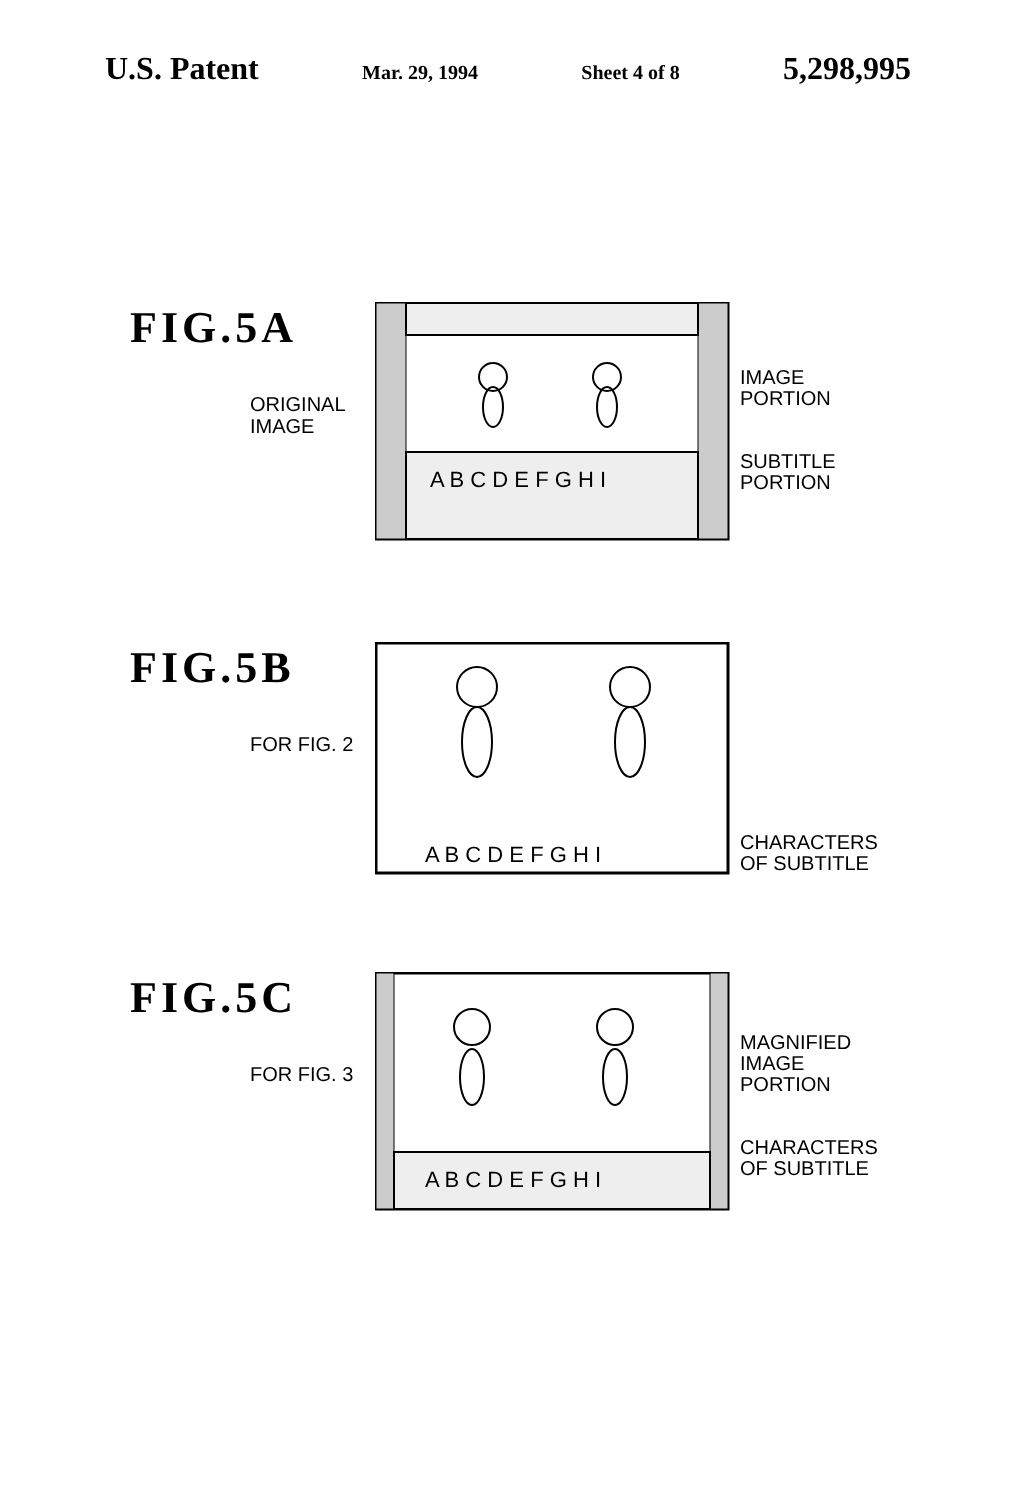U.S. Patent Mar. 29, 1994 Sheet 4 of 8 5,298,995
FIG.5A
ORIGINAL
IMAGE
A B C D E F G H I
IMAGE
PORTION
SUBTITLE
PORTION
FIG.5B
FOR FIG. 2
A B C D E F G H I
CHARACTERS
OF SUBTITLE
FIG.5C
FOR FIG. 3
A B C D E F G H I
MAGNIFIED
IMAGE
PORTION
CHARACTERS
OF SUBTITLE